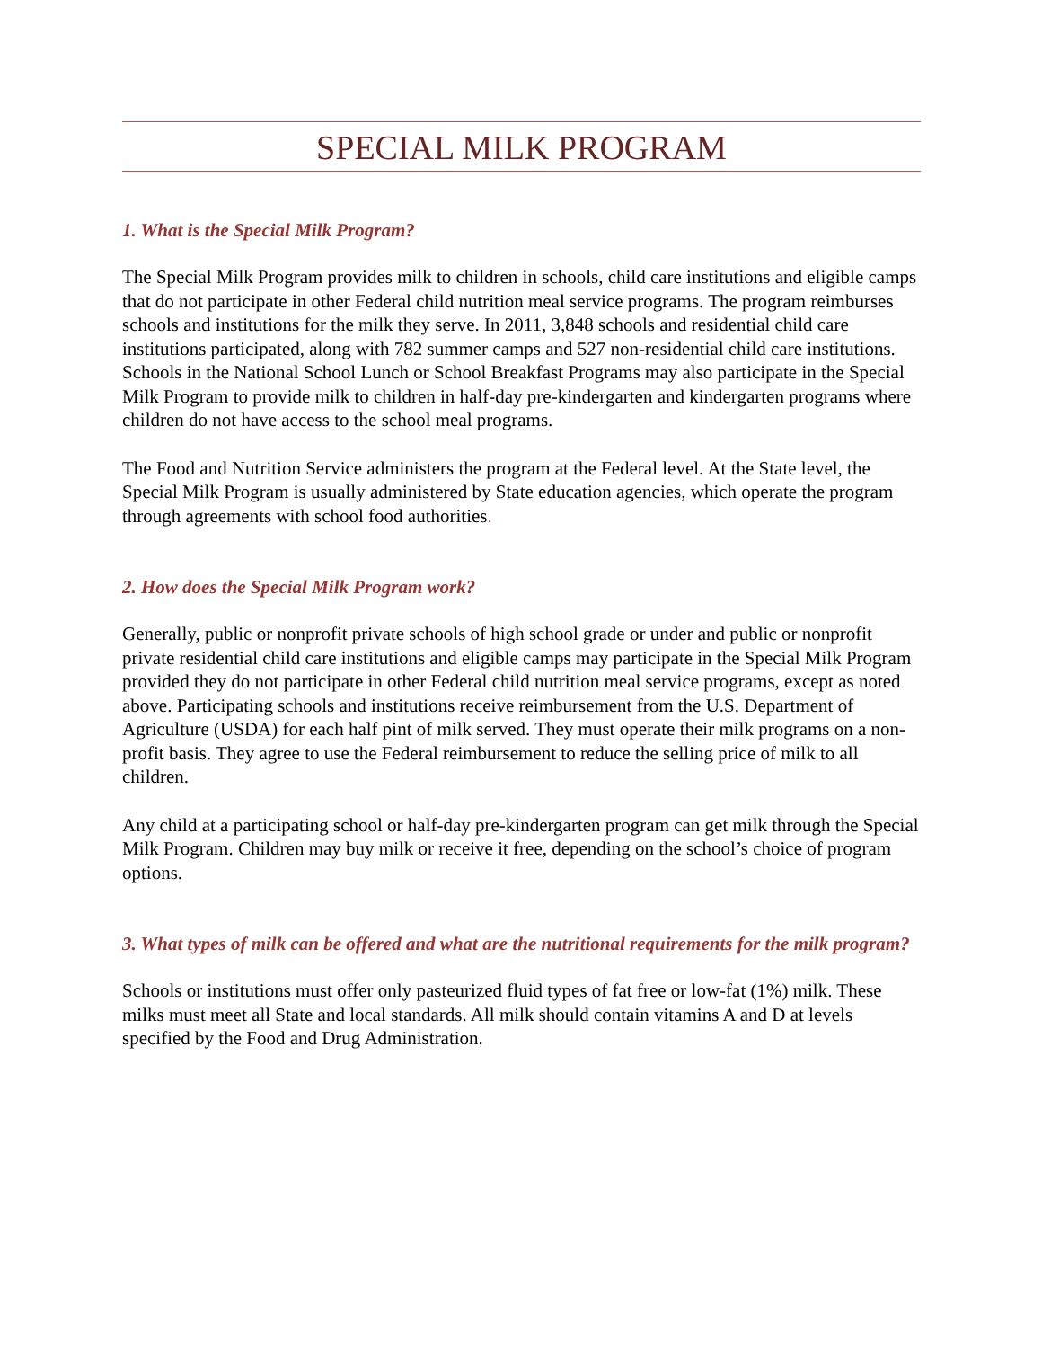SPECIAL MILK PROGRAM
1. What is the Special Milk Program?
The Special Milk Program provides milk to children in schools, child care institutions and eligible camps that do not participate in other Federal child nutrition meal service programs. The program reimburses schools and institutions for the milk they serve. In 2011, 3,848 schools and residential child care institutions participated, along with 782 summer camps and 527 non-residential child care institutions. Schools in the National School Lunch or School Breakfast Programs may also participate in the Special Milk Program to provide milk to children in half-day pre-kindergarten and kindergarten programs where children do not have access to the school meal programs.
The Food and Nutrition Service administers the program at the Federal level. At the State level, the Special Milk Program is usually administered by State education agencies, which operate the program through agreements with school food authorities.
2. How does the Special Milk Program work?
Generally, public or nonprofit private schools of high school grade or under and public or nonprofit private residential child care institutions and eligible camps may participate in the Special Milk Program provided they do not participate in other Federal child nutrition meal service programs, except as noted above. Participating schools and institutions receive reimbursement from the U.S. Department of Agriculture (USDA) for each half pint of milk served. They must operate their milk programs on a non-profit basis. They agree to use the Federal reimbursement to reduce the selling price of milk to all children.
Any child at a participating school or half-day pre-kindergarten program can get milk through the Special Milk Program. Children may buy milk or receive it free, depending on the school’s choice of program options.
3. What types of milk can be offered and what are the nutritional requirements for the milk program?
Schools or institutions must offer only pasteurized fluid types of fat free or low-fat (1%) milk. These milks must meet all State and local standards. All milk should contain vitamins A and D at levels specified by the Food and Drug Administration.